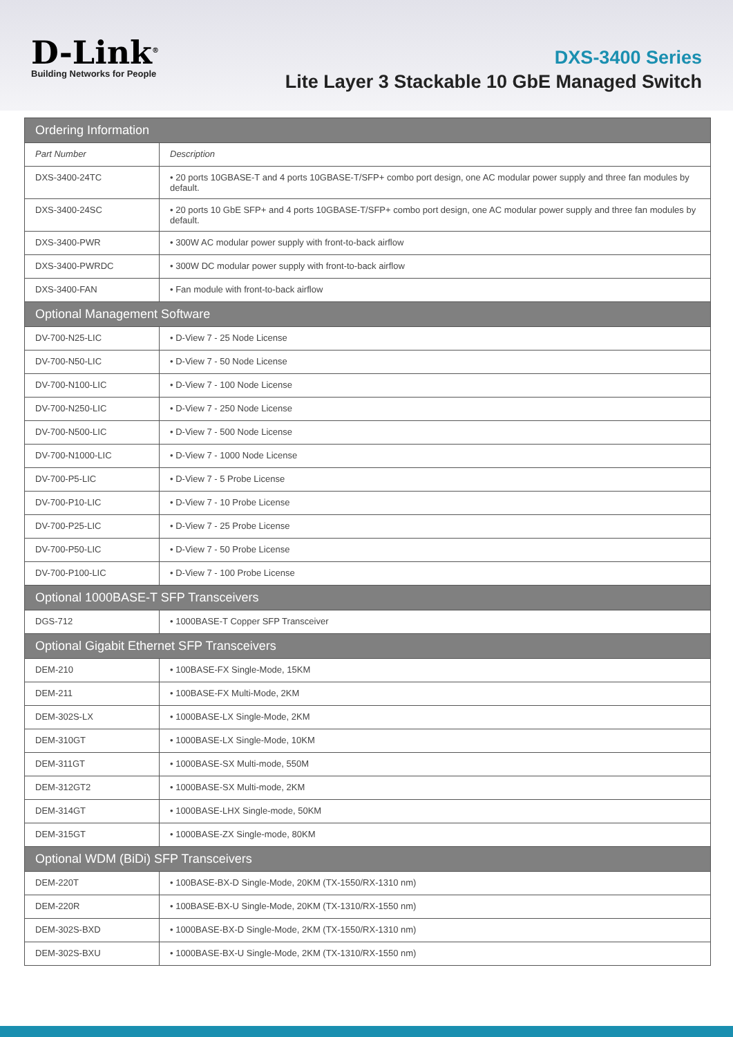D-Link<sup>®</sup>
Building Networks for People
DXS-3400 Series
Lite Layer 3 Stackable 10 GbE Managed Switch
| Ordering Information | |
| --- | --- |
| Part Number | Description |
| DXS-3400-24TC | • 20 ports 10GBASE-T and 4 ports 10GBASE-T/SFP+ combo port design, one AC modular power supply and three fan modules by default. |
| DXS-3400-24SC | • 20 ports 10 GbE SFP+ and 4 ports 10GBASE-T/SFP+ combo port design, one AC modular power supply and three fan modules by default. |
| DXS-3400-PWR | • 300W AC modular power supply with front-to-back airflow |
| DXS-3400-PWRDC | • 300W DC modular power supply with front-to-back airflow |
| DXS-3400-FAN | • Fan module with front-to-back airflow |
| Optional Management Software | |
| DV-700-N25-LIC | • D-View 7 - 25 Node License |
| DV-700-N50-LIC | • D-View 7 - 50 Node License |
| DV-700-N100-LIC | • D-View 7 - 100 Node License |
| DV-700-N250-LIC | • D-View 7 - 250 Node License |
| DV-700-N500-LIC | • D-View 7 - 500 Node License |
| DV-700-N1000-LIC | • D-View 7 - 1000 Node License |
| DV-700-P5-LIC | • D-View 7 - 5 Probe License |
| DV-700-P10-LIC | • D-View 7 - 10 Probe License |
| DV-700-P25-LIC | • D-View 7 - 25 Probe License |
| DV-700-P50-LIC | • D-View 7 - 50 Probe License |
| DV-700-P100-LIC | • D-View 7 - 100 Probe License |
| Optional 1000BASE-T SFP Transceivers | |
| DGS-712 | • 1000BASE-T Copper SFP Transceiver |
| Optional Gigabit Ethernet SFP Transceivers | |
| DEM-210 | • 100BASE-FX Single-Mode, 15KM |
| DEM-211 | • 100BASE-FX Multi-Mode, 2KM |
| DEM-302S-LX | • 1000BASE-LX Single-Mode, 2KM |
| DEM-310GT | • 1000BASE-LX Single-Mode, 10KM |
| DEM-311GT | • 1000BASE-SX Multi-mode, 550M |
| DEM-312GT2 | • 1000BASE-SX Multi-mode, 2KM |
| DEM-314GT | • 1000BASE-LHX Single-mode, 50KM |
| DEM-315GT | • 1000BASE-ZX Single-mode, 80KM |
| Optional WDM (BiDi) SFP Transceivers | |
| DEM-220T | • 100BASE-BX-D Single-Mode, 20KM (TX-1550/RX-1310 nm) |
| DEM-220R | • 100BASE-BX-U Single-Mode, 20KM (TX-1310/RX-1550 nm) |
| DEM-302S-BXD | • 1000BASE-BX-D Single-Mode, 2KM (TX-1550/RX-1310 nm) |
| DEM-302S-BXU | • 1000BASE-BX-U Single-Mode, 2KM (TX-1310/RX-1550 nm) |